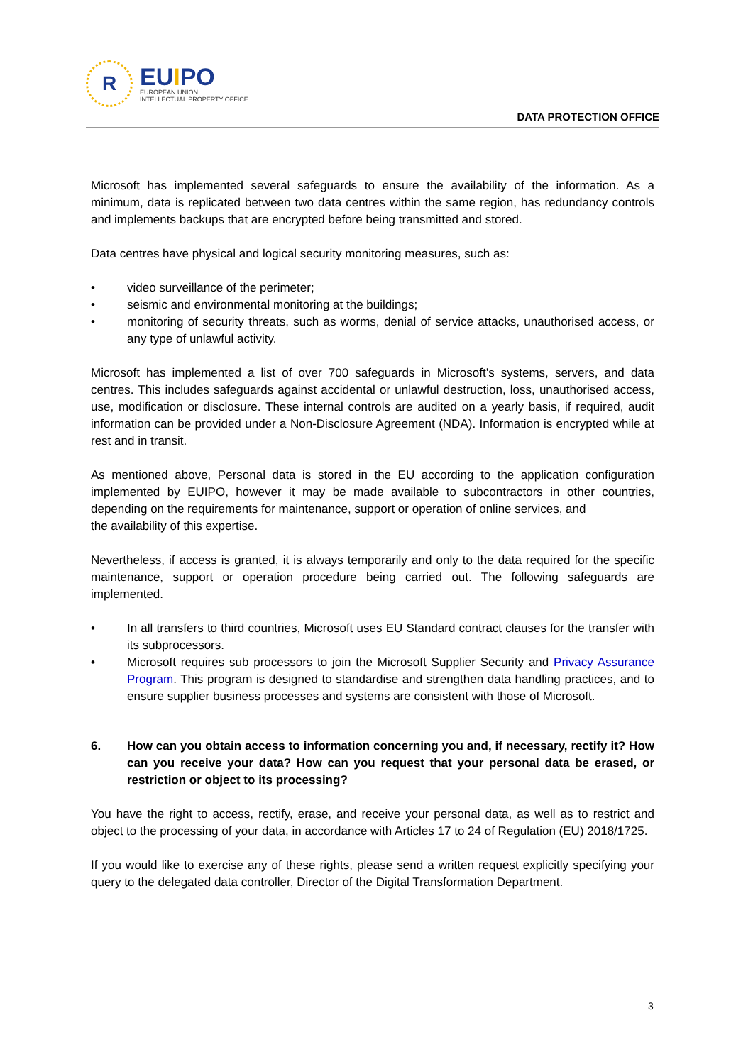R
EUIPO
EUROPEAN UNION
INTELLECTUAL PROPERTY OFFICE
DATA PROTECTION OFFICE
Microsoft has implemented several safeguards to ensure the availability of the information. As a minimum, data is replicated between two data centres within the same region, has redundancy controls and implements backups that are encrypted before being transmitted and stored.
Data centres have physical and logical security monitoring measures, such as:
• video surveillance of the perimeter;
• seismic and environmental monitoring at the buildings;
• monitoring of security threats, such as worms, denial of service attacks, unauthorised access, or any type of unlawful activity.
Microsoft has implemented a list of over 700 safeguards in Microsoft’s systems, servers, and data centres. This includes safeguards against accidental or unlawful destruction, loss, unauthorised access, use, modification or disclosure. These internal controls are audited on a yearly basis, if required, audit information can be provided under a Non-Disclosure Agreement (NDA). Information is encrypted while at rest and in transit.
As mentioned above, Personal data is stored in the EU according to the application configuration implemented by EUIPO, however it may be made available to subcontractors in other countries, depending on the requirements for maintenance, support or operation of online services, and
the availability of this expertise.
Nevertheless, if access is granted, it is always temporarily and only to the data required for the specific maintenance, support or operation procedure being carried out. The following safeguards are implemented.
• In all transfers to third countries, Microsoft uses EU Standard contract clauses for the transfer with its subprocessors.
• Microsoft requires sub processors to join the Microsoft Supplier Security and Privacy Assurance Program. This program is designed to standardise and strengthen data handling practices, and to ensure supplier business processes and systems are consistent with those of Microsoft.
6. How can you obtain access to information concerning you and, if necessary, rectify it? How can you receive your data? How can you request that your personal data be erased, or restriction or object to its processing?
You have the right to access, rectify, erase, and receive your personal data, as well as to restrict and object to the processing of your data, in accordance with Articles 17 to 24 of Regulation (EU) 2018/1725.
If you would like to exercise any of these rights, please send a written request explicitly specifying your query to the delegated data controller, Director of the Digital Transformation Department.
3